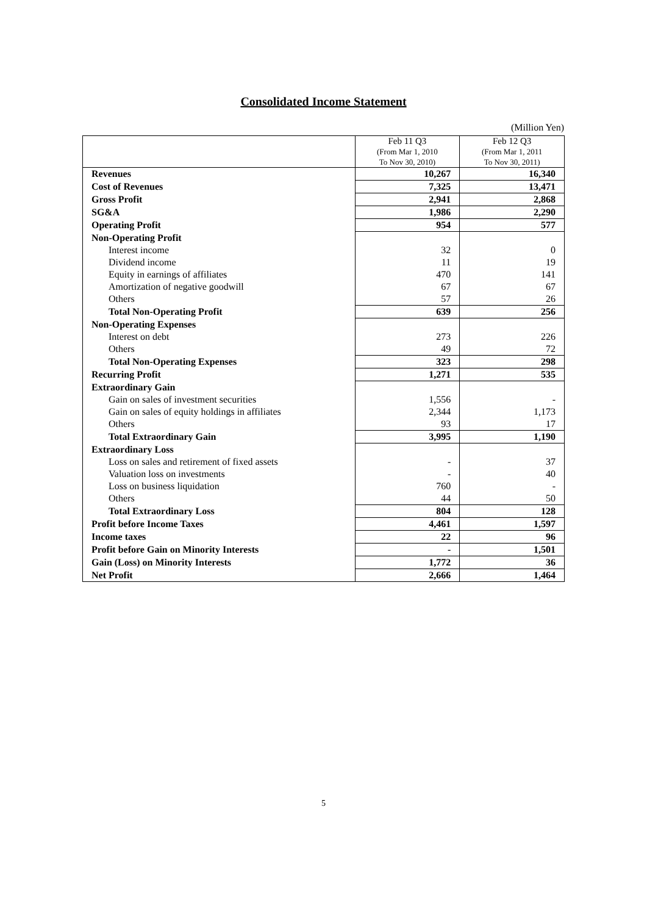Consolidated Income Statement
(Million Yen)
| | Feb 11 Q3 (From Mar 1, 2010 To Nov 30, 2010) | Feb 12 Q3 (From Mar 1, 2011 To Nov 30, 2011) |
| --- | --- | --- |
| Revenues | 10,267 | 16,340 |
| Cost of Revenues | 7,325 | 13,471 |
| Gross Profit | 2,941 | 2,868 |
| SG&A | 1,986 | 2,290 |
| Operating Profit | 954 | 577 |
| Non-Operating Profit | | |
| Interest income | 32 | 0 |
| Dividend income | 11 | 19 |
| Equity in earnings of affiliates | 470 | 141 |
| Amortization of negative goodwill | 67 | 67 |
| Others | 57 | 26 |
| Total Non-Operating Profit | 639 | 256 |
| Non-Operating Expenses | | |
| Interest on debt | 273 | 226 |
| Others | 49 | 72 |
| Total Non-Operating Expenses | 323 | 298 |
| Recurring Profit | 1,271 | 535 |
| Extraordinary Gain | | |
| Gain on sales of investment securities | 1,556 | - |
| Gain on sales of equity holdings in affiliates | 2,344 | 1,173 |
| Others | 93 | 17 |
| Total Extraordinary Gain | 3,995 | 1,190 |
| Extraordinary Loss | | |
| Loss on sales and retirement of fixed assets | - | 37 |
| Valuation loss on investments | - | 40 |
| Loss on business liquidation | 760 | - |
| Others | 44 | 50 |
| Total Extraordinary Loss | 804 | 128 |
| Profit before Income Taxes | 4,461 | 1,597 |
| Income taxes | 22 | 96 |
| Profit before Gain on Minority Interests | - | 1,501 |
| Gain (Loss) on Minority Interests | 1,772 | 36 |
| Net Profit | 2,666 | 1,464 |
5